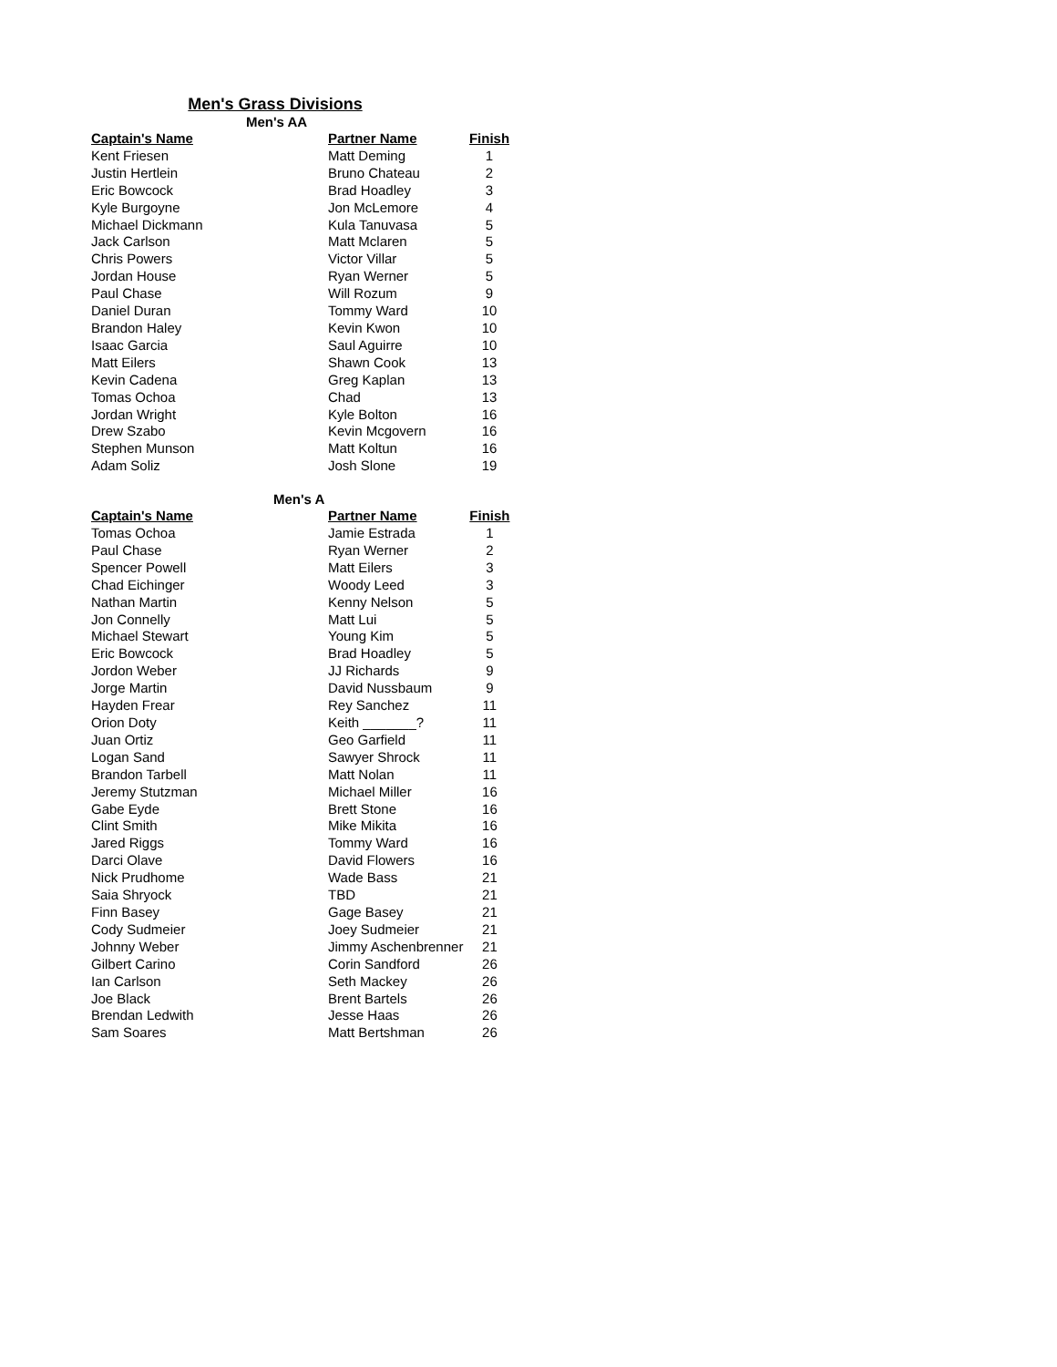Men's Grass Divisions
Men's AA
| Captain's Name | Partner Name | Finish |
| --- | --- | --- |
| Kent Friesen | Matt Deming | 1 |
| Justin Hertlein | Bruno Chateau | 2 |
| Eric Bowcock | Brad Hoadley | 3 |
| Kyle Burgoyne | Jon McLemore | 4 |
| Michael Dickmann | Kula Tanuvasa | 5 |
| Jack Carlson | Matt Mclaren | 5 |
| Chris Powers | Victor Villar | 5 |
| Jordan House | Ryan Werner | 5 |
| Paul Chase | Will Rozum | 9 |
| Daniel Duran | Tommy Ward | 10 |
| Brandon Haley | Kevin Kwon | 10 |
| Isaac Garcia | Saul Aguirre | 10 |
| Matt Eilers | Shawn Cook | 13 |
| Kevin Cadena | Greg Kaplan | 13 |
| Tomas Ochoa | Chad | 13 |
| Jordan Wright | Kyle Bolton | 16 |
| Drew Szabo | Kevin Mcgovern | 16 |
| Stephen Munson | Matt Koltun | 16 |
| Adam Soliz | Josh Slone | 19 |
Men's A
| Captain's Name | Partner Name | Finish |
| --- | --- | --- |
| Tomas Ochoa | Jamie Estrada | 1 |
| Paul Chase | Ryan Werner | 2 |
| Spencer Powell | Matt Eilers | 3 |
| Chad Eichinger | Woody Leed | 3 |
| Nathan Martin | Kenny Nelson | 5 |
| Jon Connelly | Matt Lui | 5 |
| Michael Stewart | Young Kim | 5 |
| Eric Bowcock | Brad Hoadley | 5 |
| Jordon Weber | JJ Richards | 9 |
| Jorge Martin | David Nussbaum | 9 |
| Hayden Frear | Rey Sanchez | 11 |
| Orion Doty | Keith _______? | 11 |
| Juan Ortiz | Geo Garfield | 11 |
| Logan Sand | Sawyer Shrock | 11 |
| Brandon Tarbell | Matt Nolan | 11 |
| Jeremy Stutzman | Michael Miller | 16 |
| Gabe Eyde | Brett Stone | 16 |
| Clint Smith | Mike Mikita | 16 |
| Jared Riggs | Tommy Ward | 16 |
| Darci Olave | David Flowers | 16 |
| Nick Prudhome | Wade Bass | 21 |
| Saia Shryock | TBD | 21 |
| Finn Basey | Gage Basey | 21 |
| Cody Sudmeier | Joey Sudmeier | 21 |
| Johnny Weber | Jimmy Aschenbrenner | 21 |
| Gilbert Carino | Corin Sandford | 26 |
| Ian Carlson | Seth Mackey | 26 |
| Joe Black | Brent Bartels | 26 |
| Brendan Ledwith | Jesse Haas | 26 |
| Sam Soares | Matt Bertshman | 26 |